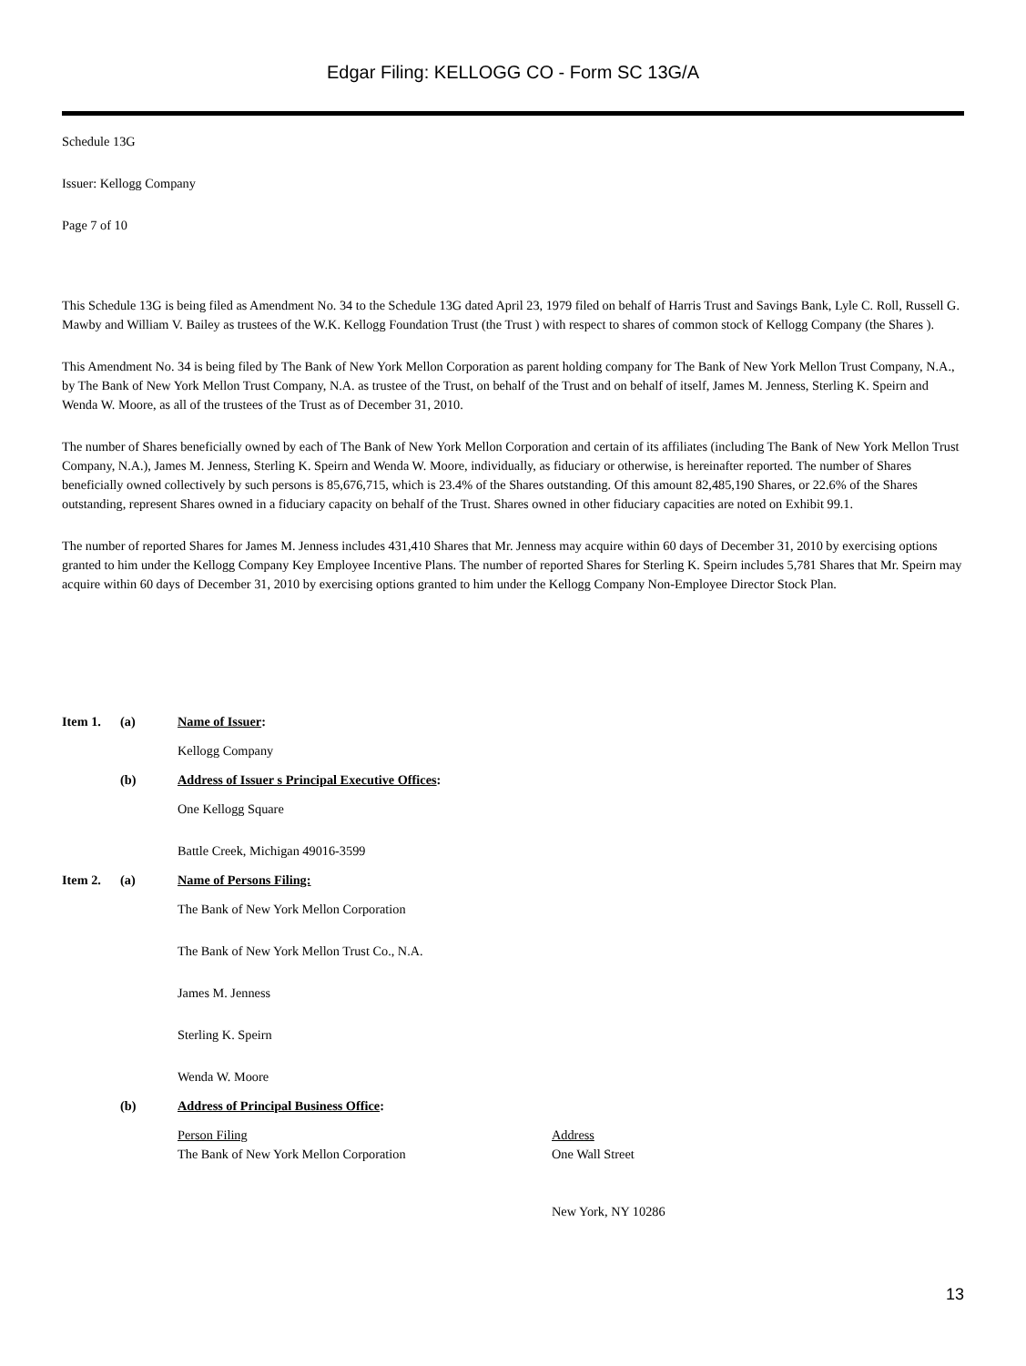Edgar Filing: KELLOGG CO - Form SC 13G/A
Schedule 13G
Issuer: Kellogg Company
Page 7 of 10
This Schedule 13G is being filed as Amendment No. 34 to the Schedule 13G dated April 23, 1979 filed on behalf of Harris Trust and Savings Bank, Lyle C. Roll, Russell G. Mawby and William V. Bailey as trustees of the W.K. Kellogg Foundation Trust (the Trust ) with respect to shares of common stock of Kellogg Company (the Shares ).
This Amendment No. 34 is being filed by The Bank of New York Mellon Corporation as parent holding company for The Bank of New York Mellon Trust Company, N.A., by The Bank of New York Mellon Trust Company, N.A. as trustee of the Trust, on behalf of the Trust and on behalf of itself, James M. Jenness, Sterling K. Speirn and Wenda W. Moore, as all of the trustees of the Trust as of December 31, 2010.
The number of Shares beneficially owned by each of The Bank of New York Mellon Corporation and certain of its affiliates (including The Bank of New York Mellon Trust Company, N.A.), James M. Jenness, Sterling K. Speirn and Wenda W. Moore, individually, as fiduciary or otherwise, is hereinafter reported. The number of Shares beneficially owned collectively by such persons is 85,676,715, which is 23.4% of the Shares outstanding. Of this amount 82,485,190 Shares, or 22.6% of the Shares outstanding, represent Shares owned in a fiduciary capacity on behalf of the Trust. Shares owned in other fiduciary capacities are noted on Exhibit 99.1.
The number of reported Shares for James M. Jenness includes 431,410 Shares that Mr. Jenness may acquire within 60 days of December 31, 2010 by exercising options granted to him under the Kellogg Company Key Employee Incentive Plans. The number of reported Shares for Sterling K. Speirn includes 5,781 Shares that Mr. Speirn may acquire within 60 days of December 31, 2010 by exercising options granted to him under the Kellogg Company Non-Employee Director Stock Plan.
Item 1. (a) Name of Issuer:
Kellogg Company
(b) Address of Issuer s Principal Executive Offices:
One Kellogg Square
Battle Creek, Michigan 49016-3599
Item 2. (a) Name of Persons Filing:
The Bank of New York Mellon Corporation
The Bank of New York Mellon Trust Co., N.A.
James M. Jenness
Sterling K. Speirn
Wenda W. Moore
(b) Address of Principal Business Office:
Person Filing
The Bank of New York Mellon Corporation Address
One Wall Street
New York, NY 10286
13